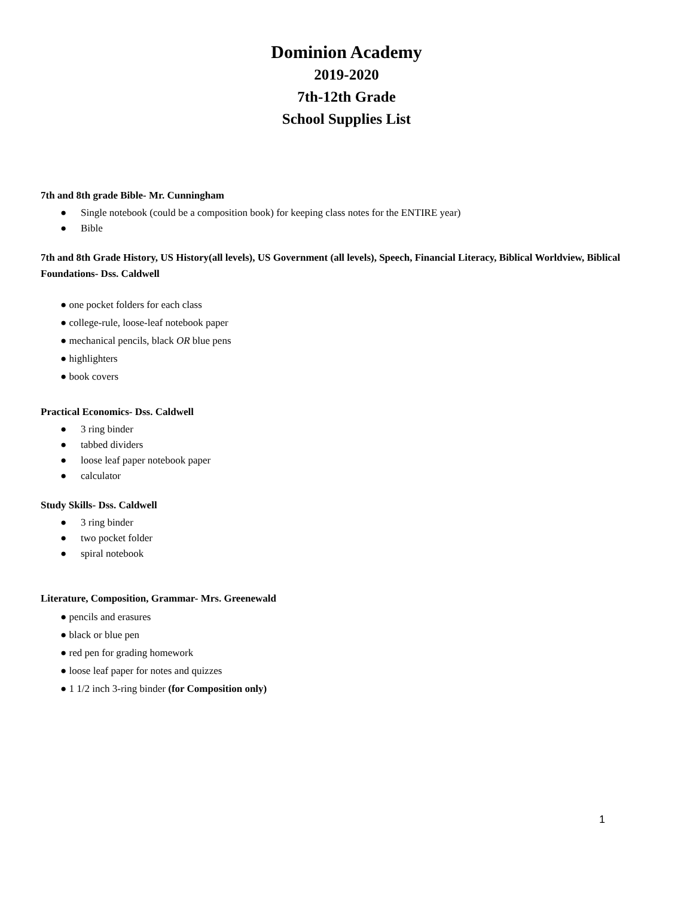Dominion Academy
2019-2020
7th-12th Grade
School Supplies List
7th and 8th grade Bible- Mr. Cunningham
● Single notebook (could be a composition book) for keeping class notes for the ENTIRE year)
● Bible
7th and 8th Grade History, US History(all levels), US Government (all levels), Speech, Financial Literacy, Biblical Worldview, Biblical Foundations- Dss. Caldwell
● one pocket folders for each class
● college-rule, loose-leaf notebook paper
● mechanical pencils, black OR blue pens
● highlighters
● book covers
Practical Economics- Dss. Caldwell
● 3 ring binder
● tabbed dividers
● loose leaf paper notebook paper
● calculator
Study Skills- Dss. Caldwell
● 3 ring binder
● two pocket folder
● spiral notebook
Literature, Composition, Grammar- Mrs. Greenewald
● pencils and erasures
● black or blue pen
● red pen for grading homework
● loose leaf paper for notes and quizzes
● 1 1/2 inch 3-ring binder (for Composition only)
1